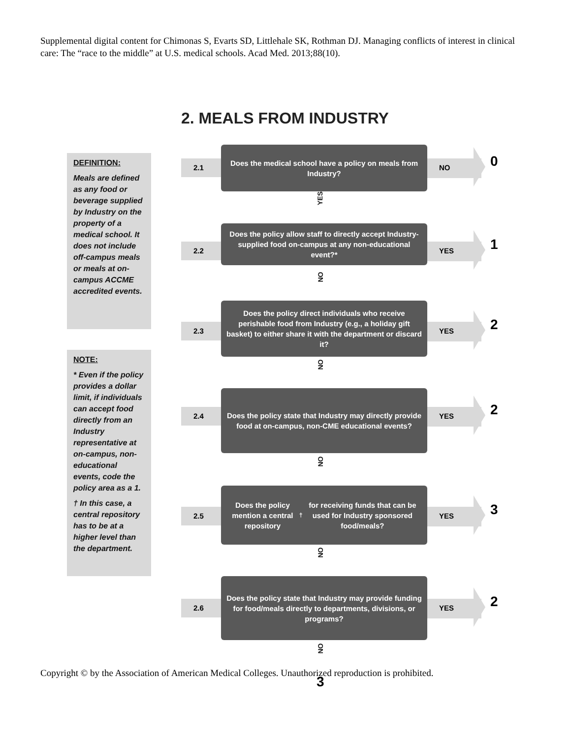Supplemental digital content for Chimonas S, Evarts SD, Littlehale SK, Rothman DJ. Managing conflicts of interest in clinical care: The “race to the middle” at U.S. medical schools. Acad Med. 2013;88(10).
2. MEALS FROM INDUSTRY
DEFINITION:
Meals are defined as any food or beverage supplied by Industry on the property of a medical school. It does not include off-campus meals or meals at on-campus ACCME accredited events.
NOTE:
* Even if the policy provides a dollar limit, if individuals can accept food directly from an Industry representative at on-campus, non-educational events, code the policy area as a 1.
† In this case, a central repository has to be at a higher level than the department.
2.1
Does the medical school have a policy on meals from Industry?
NO 0
YES
2.2
Does the policy allow staff to directly accept Industry-supplied food on-campus at any non-educational event?*
YES 1
NO
2.3
Does the policy direct individuals who receive perishable food from Industry (e.g., a holiday gift basket) to either share it with the department or discard it?
YES 2
NO
2.4
Does the policy state that Industry may directly provide food at on-campus, non-CME educational events?
YES 2
NO
2.5
Does the policy mention a central repository<sup>†</sup> for receiving funds that can be used for Industry sponsored food/meals?
YES 3
NO
2.6
Does the policy state that Industry may provide funding for food/meals directly to departments, divisions, or programs?
YES 2
NO
Copyright © by the Association of American Medical Colleges. Unauthorized reproduction is prohibited.
3